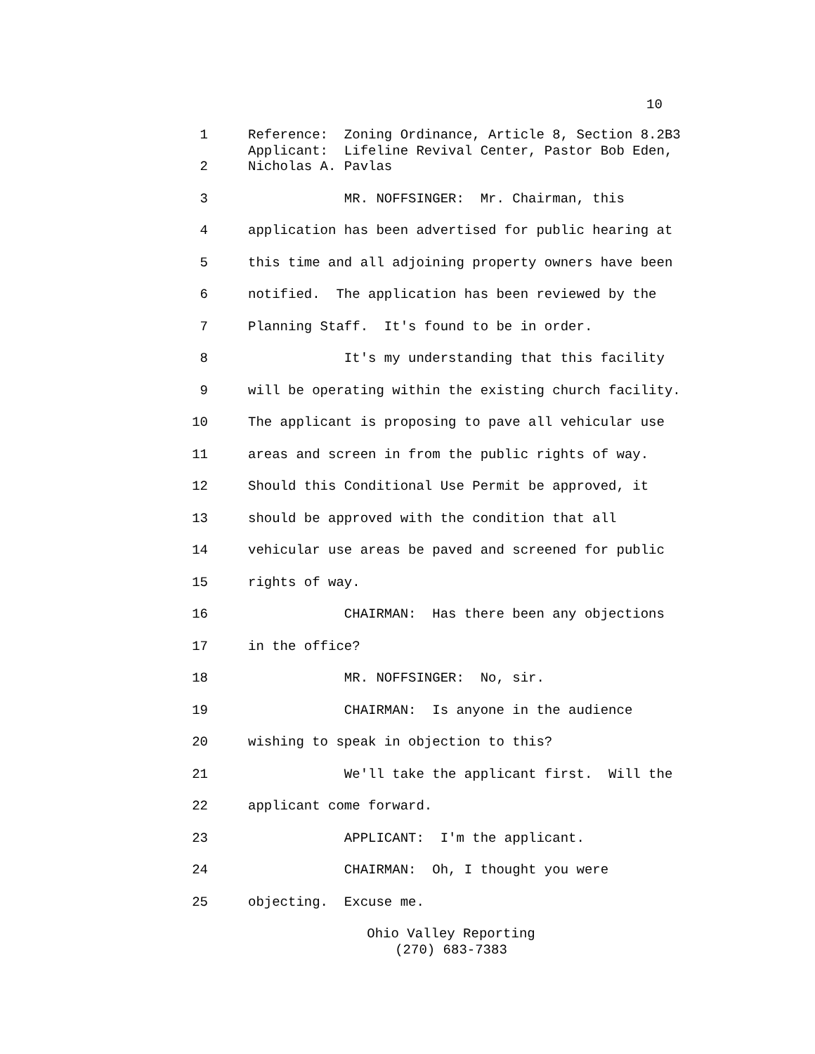10
1 Reference: Zoning Ordinance, Article 8, Section 8.2B3
Applicant: Lifeline Revival Center, Pastor Bob Eden,
2 Nicholas A. Pavlas
3 MR. NOFFSINGER: Mr. Chairman, this
4 application has been advertised for public hearing at
5 this time and all adjoining property owners have been
6 notified. The application has been reviewed by the
7 Planning Staff. It's found to be in order.
8 It's my understanding that this facility
9 will be operating within the existing church facility.
10 The applicant is proposing to pave all vehicular use
11 areas and screen in from the public rights of way.
12 Should this Conditional Use Permit be approved, it
13 should be approved with the condition that all
14 vehicular use areas be paved and screened for public
15 rights of way.
16 CHAIRMAN: Has there been any objections
17 in the office?
18 MR. NOFFSINGER: No, sir.
19 CHAIRMAN: Is anyone in the audience
20 wishing to speak in objection to this?
21 We'll take the applicant first. Will the
22 applicant come forward.
23 APPLICANT: I'm the applicant.
24 CHAIRMAN: Oh, I thought you were
25 objecting. Excuse me.
Ohio Valley Reporting
(270) 683-7383